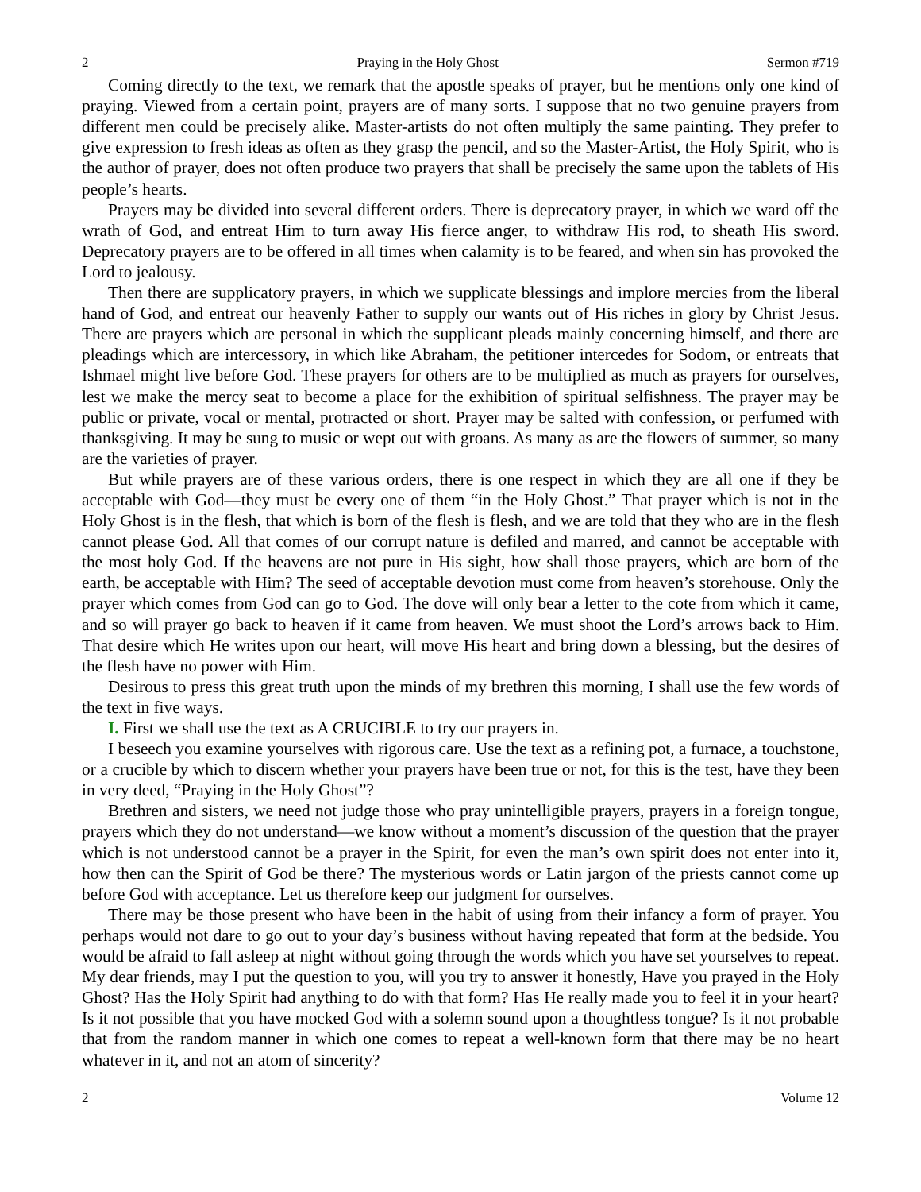2 Praying in the Holy Ghost Sermon #719
Coming directly to the text, we remark that the apostle speaks of prayer, but he mentions only one kind of praying. Viewed from a certain point, prayers are of many sorts. I suppose that no two genuine prayers from different men could be precisely alike. Master-artists do not often multiply the same painting. They prefer to give expression to fresh ideas as often as they grasp the pencil, and so the Master-Artist, the Holy Spirit, who is the author of prayer, does not often produce two prayers that shall be precisely the same upon the tablets of His people’s hearts.
Prayers may be divided into several different orders. There is deprecatory prayer, in which we ward off the wrath of God, and entreat Him to turn away His fierce anger, to withdraw His rod, to sheath His sword. Deprecatory prayers are to be offered in all times when calamity is to be feared, and when sin has provoked the Lord to jealousy.
Then there are supplicatory prayers, in which we supplicate blessings and implore mercies from the liberal hand of God, and entreat our heavenly Father to supply our wants out of His riches in glory by Christ Jesus. There are prayers which are personal in which the supplicant pleads mainly concerning himself, and there are pleadings which are intercessory, in which like Abraham, the petitioner intercedes for Sodom, or entreats that Ishmael might live before God. These prayers for others are to be multiplied as much as prayers for ourselves, lest we make the mercy seat to become a place for the exhibition of spiritual selfishness. The prayer may be public or private, vocal or mental, protracted or short. Prayer may be salted with confession, or perfumed with thanksgiving. It may be sung to music or wept out with groans. As many as are the flowers of summer, so many are the varieties of prayer.
But while prayers are of these various orders, there is one respect in which they are all one if they be acceptable with God—they must be every one of them “in the Holy Ghost.” That prayer which is not in the Holy Ghost is in the flesh, that which is born of the flesh is flesh, and we are told that they who are in the flesh cannot please God. All that comes of our corrupt nature is defiled and marred, and cannot be acceptable with the most holy God. If the heavens are not pure in His sight, how shall those prayers, which are born of the earth, be acceptable with Him? The seed of acceptable devotion must come from heaven’s storehouse. Only the prayer which comes from God can go to God. The dove will only bear a letter to the cote from which it came, and so will prayer go back to heaven if it came from heaven. We must shoot the Lord’s arrows back to Him. That desire which He writes upon our heart, will move His heart and bring down a blessing, but the desires of the flesh have no power with Him.
Desirous to press this great truth upon the minds of my brethren this morning, I shall use the few words of the text in five ways.
I. First we shall use the text as A CRUCIBLE to try our prayers in.
I beseech you examine yourselves with rigorous care. Use the text as a refining pot, a furnace, a touchstone, or a crucible by which to discern whether your prayers have been true or not, for this is the test, have they been in very deed, “Praying in the Holy Ghost”?
Brethren and sisters, we need not judge those who pray unintelligible prayers, prayers in a foreign tongue, prayers which they do not understand—we know without a moment’s discussion of the question that the prayer which is not understood cannot be a prayer in the Spirit, for even the man’s own spirit does not enter into it, how then can the Spirit of God be there? The mysterious words or Latin jargon of the priests cannot come up before God with acceptance. Let us therefore keep our judgment for ourselves.
There may be those present who have been in the habit of using from their infancy a form of prayer. You perhaps would not dare to go out to your day’s business without having repeated that form at the bedside. You would be afraid to fall asleep at night without going through the words which you have set yourselves to repeat. My dear friends, may I put the question to you, will you try to answer it honestly, Have you prayed in the Holy Ghost? Has the Holy Spirit had anything to do with that form? Has He really made you to feel it in your heart? Is it not possible that you have mocked God with a solemn sound upon a thoughtless tongue? Is it not probable that from the random manner in which one comes to repeat a well-known form that there may be no heart whatever in it, and not an atom of sincerity?
2 Volume 12